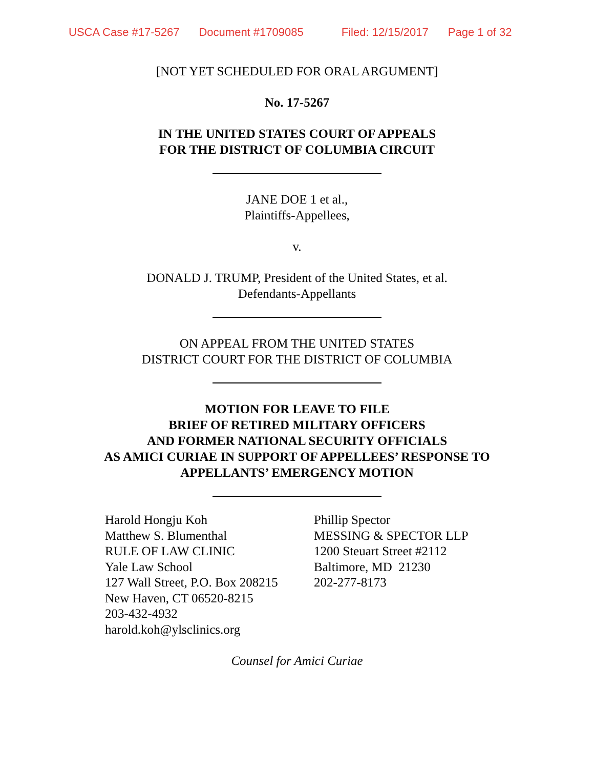USCA Case #17-5267 Document #1709085 Filed: 12/15/2017 Page 1 of 32
[NOT YET SCHEDULED FOR ORAL ARGUMENT]
No. 17-5267
IN THE UNITED STATES COURT OF APPEALS
FOR THE DISTRICT OF COLUMBIA CIRCUIT
JANE DOE 1 et al.,
Plaintiffs-Appellees,
v.
DONALD J. TRUMP, President of the United States, et al.
Defendants-Appellants
ON APPEAL FROM THE UNITED STATES
DISTRICT COURT FOR THE DISTRICT OF COLUMBIA
MOTION FOR LEAVE TO FILE
BRIEF OF RETIRED MILITARY OFFICERS
AND FORMER NATIONAL SECURITY OFFICIALS
AS AMICI CURIAE IN SUPPORT OF APPELLEES’ RESPONSE TO
APPELLANTS’ EMERGENCY MOTION
Harold Hongju Koh
Matthew S. Blumenthal
RULE OF LAW CLINIC
Yale Law School
127 Wall Street, P.O. Box 208215
New Haven, CT 06520-8215
203-432-4932
harold.koh@ylsclinics.org
Phillip Spector
MESSING & SPECTOR LLP
1200 Steuart Street #2112
Baltimore, MD 21230
202-277-8173
Counsel for Amici Curiae